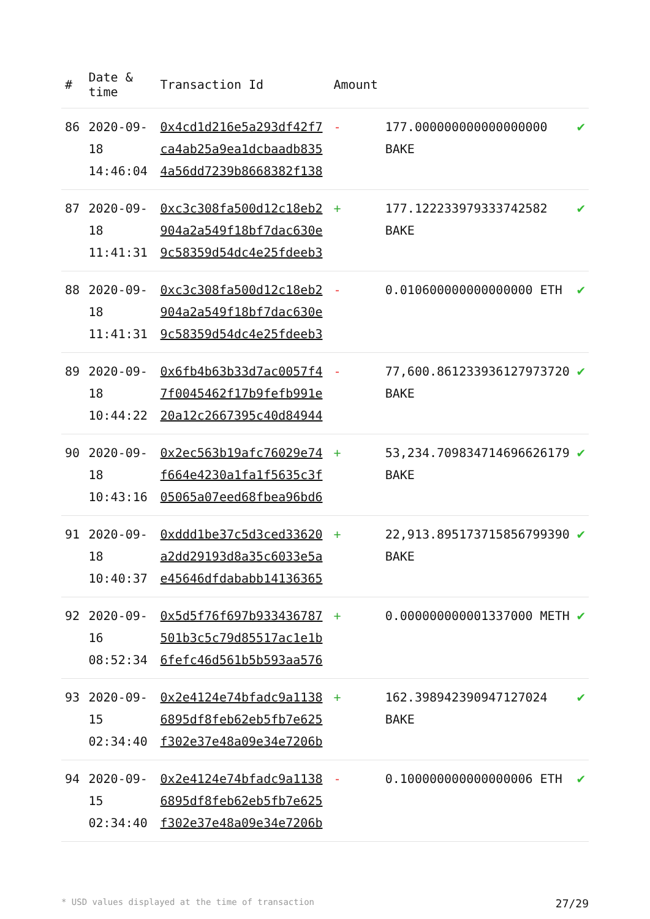| # | Date & time | Transaction Id | Amount | | |
| --- | --- | --- | --- | --- | --- |
| 86 | 2020-09-18 14:46:04 | 0x4cd1d216e5a293df42f7 ca4ab25a9ea1dcbaadb835 4a56dd7239b8668382f138 | - | 177.000000000000000000 BAKE | ✔ |
| 87 | 2020-09-18 11:41:31 | 0xc3c308fa500d12c18eb2 904a2a549f18bf7dac630e 9c58359d54dc4e25fdeeb3 | + | 177.122233979333742582 BAKE | ✔ |
| 88 | 2020-09-18 11:41:31 | 0xc3c308fa500d12c18eb2 904a2a549f18bf7dac630e 9c58359d54dc4e25fdeeb3 | - | 0.010600000000000000 ETH | ✔ |
| 89 | 2020-09-18 10:44:22 | 0x6fb4b63b33d7ac0057f4 7f0045462f17b9fefb991e 20a12c2667395c40d84944 | - | 77,600.861233936127973720 BAKE | ✔ |
| 90 | 2020-09-18 10:43:16 | 0x2ec563b19afc76029e74 f664e4230a1fa1f5635c3f 05065a07eed68fbea96bd6 | + | 53,234.709834714696626179 BAKE | ✔ |
| 91 | 2020-09-18 10:40:37 | 0xddd1be37c5d3ced33620 a2dd29193d8a35c6033e5a e45646dfdababb14136365 | + | 22,913.895173715856799390 BAKE | ✔ |
| 92 | 2020-09-16 08:52:34 | 0x5d5f76f697b933436787 501b3c5c79d85517ac1e1b 6fefc46d561b5b593aa576 | + | 0.000000000001337000 METH | ✔ |
| 93 | 2020-09-15 02:34:40 | 0x2e4124e74bfadc9a1138 6895df8feb62eb5fb7e625 f302e37e48a09e34e7206b | + | 162.398942390947127024 BAKE | ✔ |
| 94 | 2020-09-15 02:34:40 | 0x2e4124e74bfadc9a1138 6895df8feb62eb5fb7e625 f302e37e48a09e34e7206b | - | 0.100000000000000006 ETH | ✔ |
* USD values displayed at the time of transaction 27/29